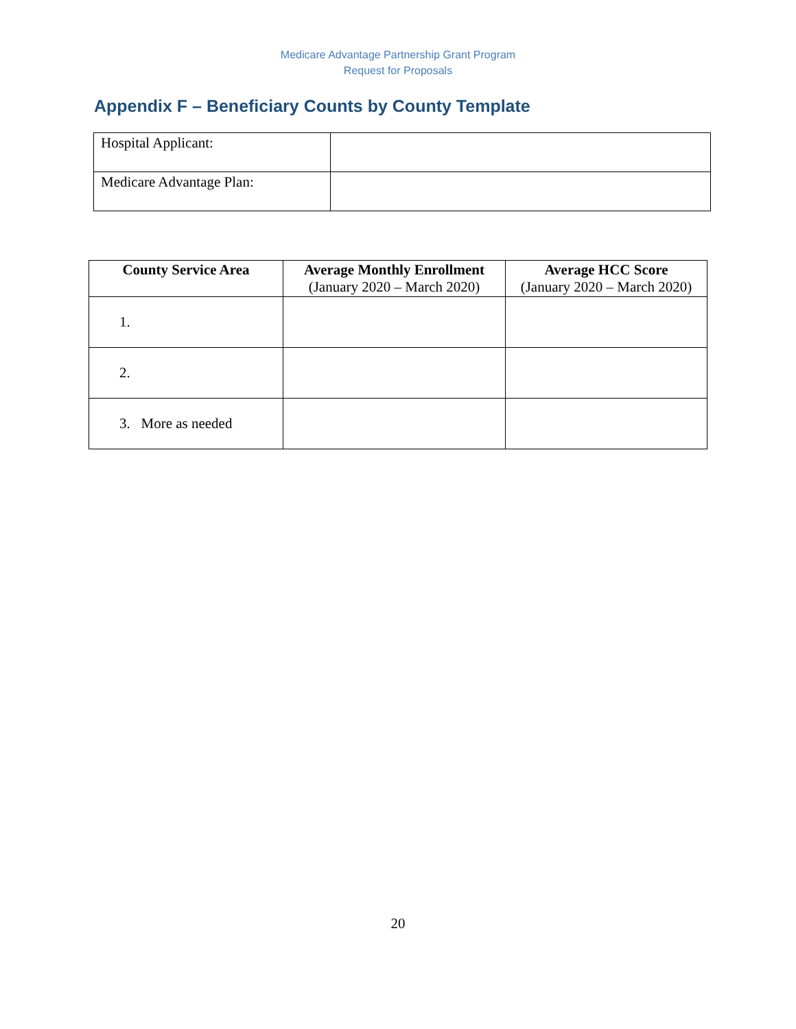Medicare Advantage Partnership Grant Program
Request for Proposals
Appendix F – Beneficiary Counts by County Template
| Hospital Applicant: | |
| Medicare Advantage Plan: | |
| County Service Area | Average Monthly Enrollment (January 2020 – March 2020) | Average HCC Score (January 2020 – March 2020) |
| --- | --- | --- |
| 1. | | |
| 2. | | |
| 3. More as needed | | |
20